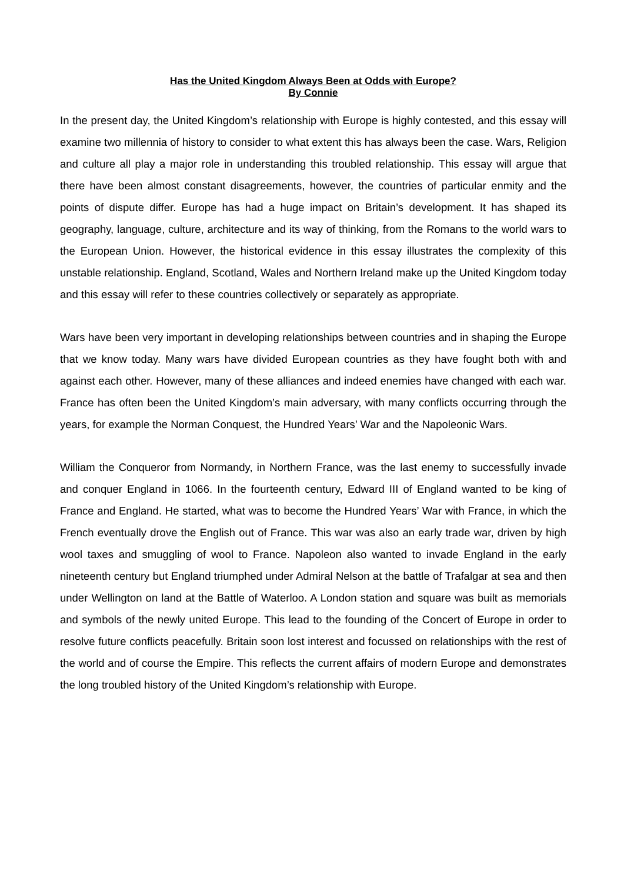Has the United Kingdom Always Been at Odds with Europe?
By Connie
In the present day, the United Kingdom’s relationship with Europe is highly contested, and this essay will examine two millennia of history to consider to what extent this has always been the case. Wars, Religion and culture all play a major role in understanding this troubled relationship. This essay will argue that there have been almost constant disagreements, however, the countries of particular enmity and the points of dispute differ. Europe has had a huge impact on Britain’s development. It has shaped its geography, language, culture, architecture and its way of thinking, from the Romans to the world wars to the European Union. However, the historical evidence in this essay illustrates the complexity of this unstable relationship. England, Scotland, Wales and Northern Ireland make up the United Kingdom today and this essay will refer to these countries collectively or separately as appropriate.
Wars have been very important in developing relationships between countries and in shaping the Europe that we know today. Many wars have divided European countries as they have fought both with and against each other. However, many of these alliances and indeed enemies have changed with each war. France has often been the United Kingdom’s main adversary, with many conflicts occurring through the years, for example the Norman Conquest, the Hundred Years’ War and the Napoleonic Wars.
William the Conqueror from Normandy, in Northern France, was the last enemy to successfully invade and conquer England in 1066. In the fourteenth century, Edward III of England wanted to be king of France and England. He started, what was to become the Hundred Years’ War with France, in which the French eventually drove the English out of France. This war was also an early trade war, driven by high wool taxes and smuggling of wool to France. Napoleon also wanted to invade England in the early nineteenth century but England triumphed under Admiral Nelson at the battle of Trafalgar at sea and then under Wellington on land at the Battle of Waterloo. A London station and square was built as memorials and symbols of the newly united Europe. This lead to the founding of the Concert of Europe in order to resolve future conflicts peacefully. Britain soon lost interest and focussed on relationships with the rest of the world and of course the Empire. This reflects the current affairs of modern Europe and demonstrates the long troubled history of the United Kingdom’s relationship with Europe.